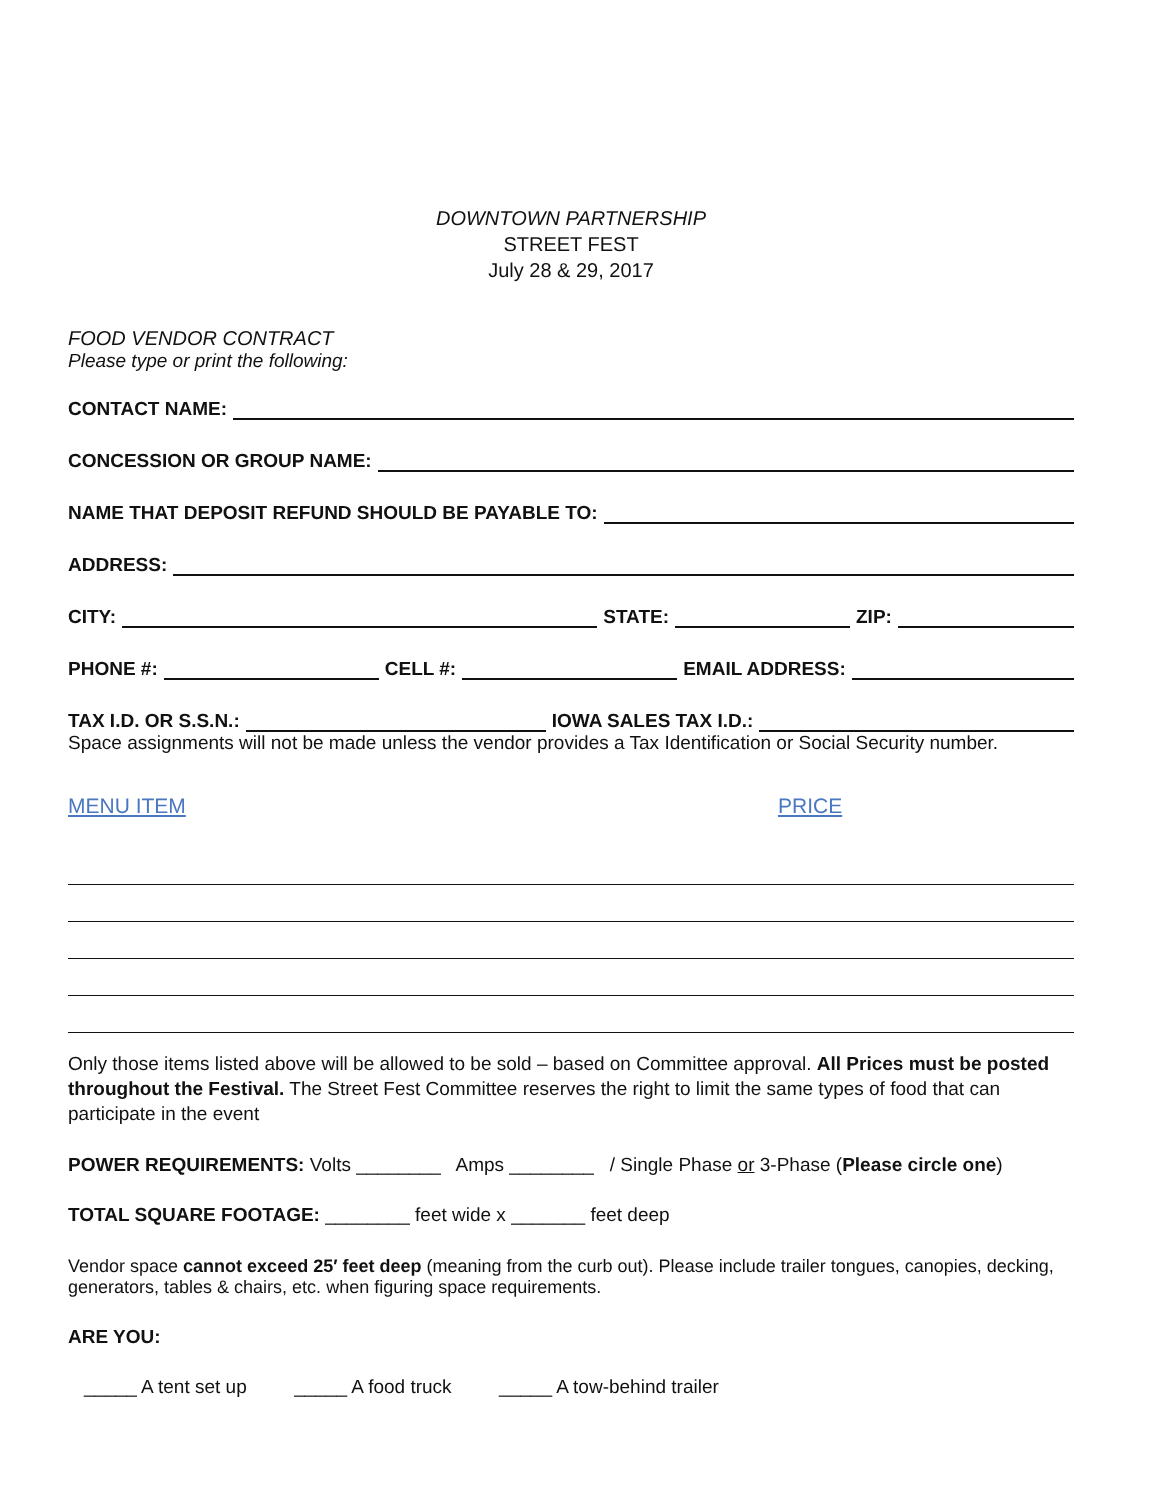DOWNTOWN PARTNERSHIP
STREET FEST
July 28 & 29, 2017
FOOD VENDOR CONTRACT
Please type or print the following:
CONTACT NAME:
CONCESSION OR GROUP NAME:
NAME THAT DEPOSIT REFUND SHOULD BE PAYABLE TO:
ADDRESS:
CITY: STATE: ZIP:
PHONE #: CELL #: EMAIL ADDRESS:
TAX I.D. OR S.S.N.: IOWA SALES TAX I.D.:
Space assignments will not be made unless the vendor provides a Tax Identification or Social Security number.
MENU ITEM PRICE
Only those items listed above will be allowed to be sold – based on Committee approval. All Prices must be posted throughout the Festival. The Street Fest Committee reserves the right to limit the same types of food that can participate in the event
POWER REQUIREMENTS: Volts ________ Amps ________ / Single Phase or 3-Phase (Please circle one)
TOTAL SQUARE FOOTAGE: ________ feet wide x _______ feet deep
Vendor space cannot exceed 25′ feet deep (meaning from the curb out). Please include trailer tongues, canopies, decking, generators, tables & chairs, etc. when figuring space requirements.
ARE YOU:
_____ A tent set up _____ A food truck _____ A tow-behind trailer